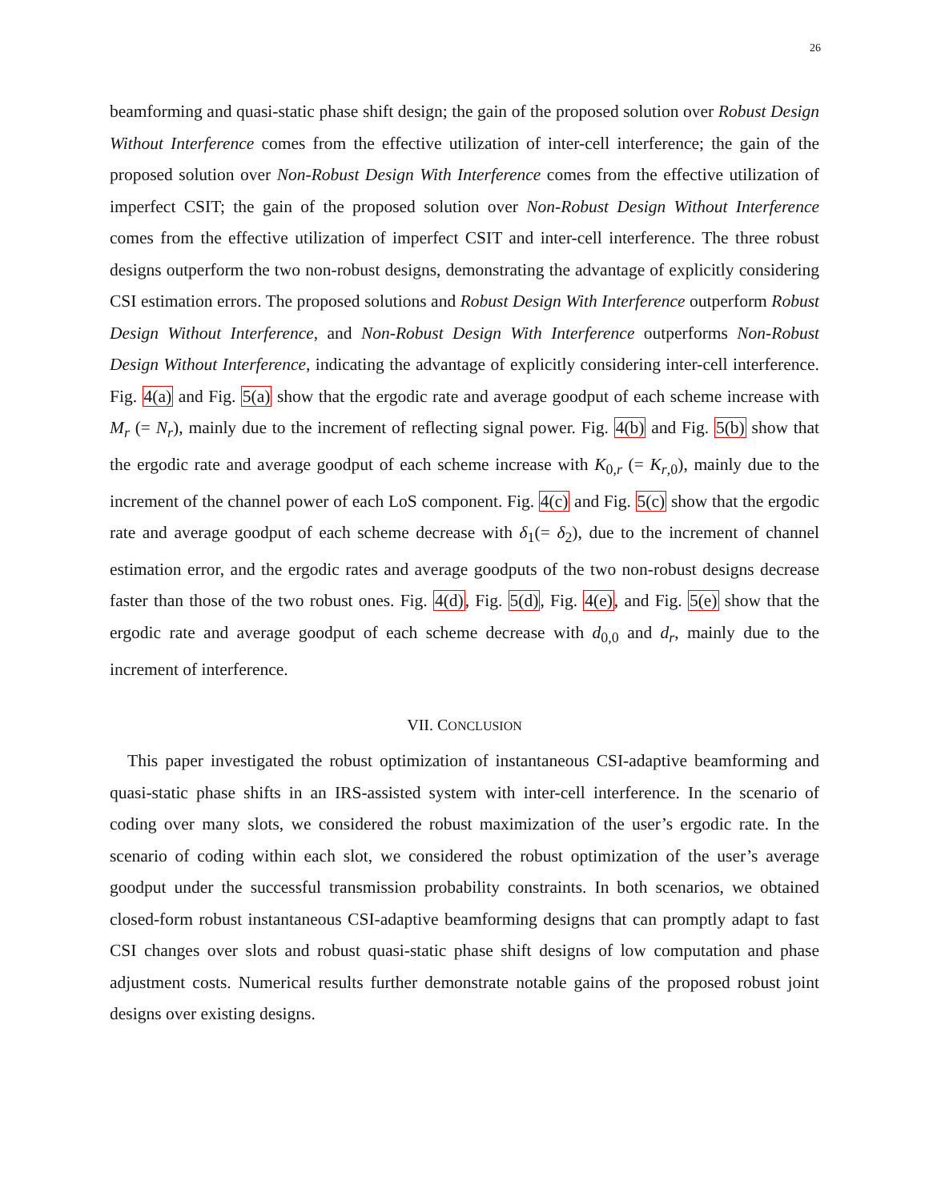26
beamforming and quasi-static phase shift design; the gain of the proposed solution over Robust Design Without Interference comes from the effective utilization of inter-cell interference; the gain of the proposed solution over Non-Robust Design With Interference comes from the effective utilization of imperfect CSIT; the gain of the proposed solution over Non-Robust Design Without Interference comes from the effective utilization of imperfect CSIT and inter-cell interference. The three robust designs outperform the two non-robust designs, demonstrating the advantage of explicitly considering CSI estimation errors. The proposed solutions and Robust Design With Interference outperform Robust Design Without Interference, and Non-Robust Design With Interference outperforms Non-Robust Design Without Interference, indicating the advantage of explicitly considering inter-cell interference. Fig. 4(a) and Fig. 5(a) show that the ergodic rate and average goodput of each scheme increase with M<sub>r</sub> (= N<sub>r</sub>), mainly due to the increment of reflecting signal power. Fig. 4(b) and Fig. 5(b) show that the ergodic rate and average goodput of each scheme increase with K<sub>0,r</sub> (= K<sub>r,0</sub>), mainly due to the increment of the channel power of each LoS component. Fig. 4(c) and Fig. 5(c) show that the ergodic rate and average goodput of each scheme decrease with δ<sub>1</sub>(= δ<sub>2</sub>), due to the increment of channel estimation error, and the ergodic rates and average goodputs of the two non-robust designs decrease faster than those of the two robust ones. Fig. 4(d), Fig. 5(d), Fig. 4(e), and Fig. 5(e) show that the ergodic rate and average goodput of each scheme decrease with d<sub>0,0</sub> and d<sub>r</sub>, mainly due to the increment of interference.
VII. CONCLUSION
This paper investigated the robust optimization of instantaneous CSI-adaptive beamforming and quasi-static phase shifts in an IRS-assisted system with inter-cell interference. In the scenario of coding over many slots, we considered the robust maximization of the user’s ergodic rate. In the scenario of coding within each slot, we considered the robust optimization of the user’s average goodput under the successful transmission probability constraints. In both scenarios, we obtained closed-form robust instantaneous CSI-adaptive beamforming designs that can promptly adapt to fast CSI changes over slots and robust quasi-static phase shift designs of low computation and phase adjustment costs. Numerical results further demonstrate notable gains of the proposed robust joint designs over existing designs.